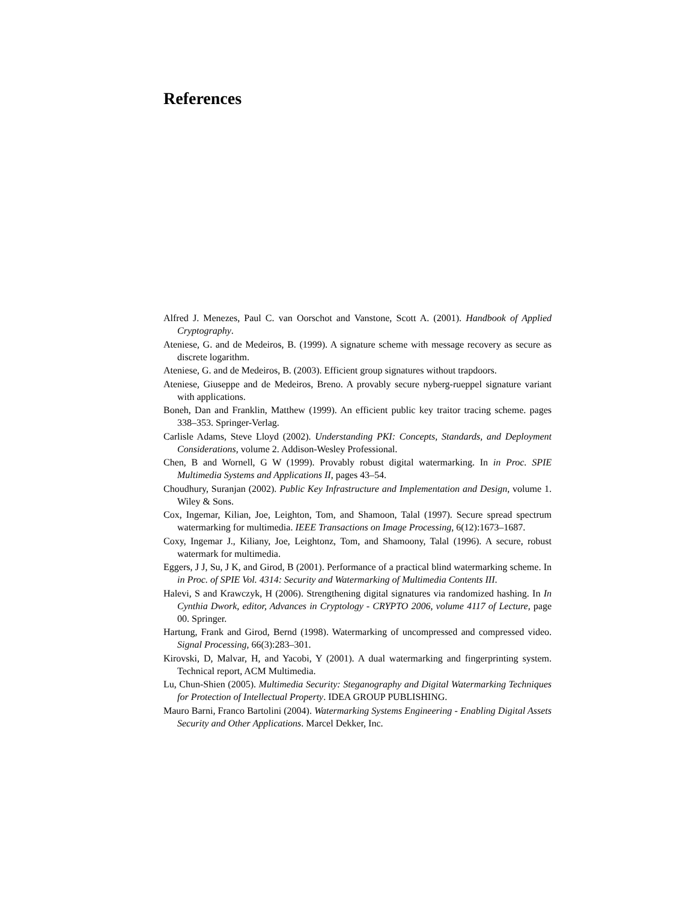References
Alfred J. Menezes, Paul C. van Oorschot and Vanstone, Scott A. (2001). Handbook of Applied Cryptography.
Ateniese, G. and de Medeiros, B. (1999). A signature scheme with message recovery as secure as discrete logarithm.
Ateniese, G. and de Medeiros, B. (2003). Efficient group signatures without trapdoors.
Ateniese, Giuseppe and de Medeiros, Breno. A provably secure nyberg-rueppel signature variant with applications.
Boneh, Dan and Franklin, Matthew (1999). An efficient public key traitor tracing scheme. pages 338–353. Springer-Verlag.
Carlisle Adams, Steve Lloyd (2002). Understanding PKI: Concepts, Standards, and Deployment Considerations, volume 2. Addison-Wesley Professional.
Chen, B and Wornell, G W (1999). Provably robust digital watermarking. In in Proc. SPIE Multimedia Systems and Applications II, pages 43–54.
Choudhury, Suranjan (2002). Public Key Infrastructure and Implementation and Design, volume 1. Wiley & Sons.
Cox, Ingemar, Kilian, Joe, Leighton, Tom, and Shamoon, Talal (1997). Secure spread spectrum watermarking for multimedia. IEEE Transactions on Image Processing, 6(12):1673–1687.
Coxy, Ingemar J., Kiliany, Joe, Leightonz, Tom, and Shamoony, Talal (1996). A secure, robust watermark for multimedia.
Eggers, J J, Su, J K, and Girod, B (2001). Performance of a practical blind watermarking scheme. In in Proc. of SPIE Vol. 4314: Security and Watermarking of Multimedia Contents III.
Halevi, S and Krawczyk, H (2006). Strengthening digital signatures via randomized hashing. In In Cynthia Dwork, editor, Advances in Cryptology - CRYPTO 2006, volume 4117 of Lecture, page 00. Springer.
Hartung, Frank and Girod, Bernd (1998). Watermarking of uncompressed and compressed video. Signal Processing, 66(3):283–301.
Kirovski, D, Malvar, H, and Yacobi, Y (2001). A dual watermarking and fingerprinting system. Technical report, ACM Multimedia.
Lu, Chun-Shien (2005). Multimedia Security: Steganography and Digital Watermarking Techniques for Protection of Intellectual Property. IDEA GROUP PUBLISHING.
Mauro Barni, Franco Bartolini (2004). Watermarking Systems Engineering - Enabling Digital Assets Security and Other Applications. Marcel Dekker, Inc.